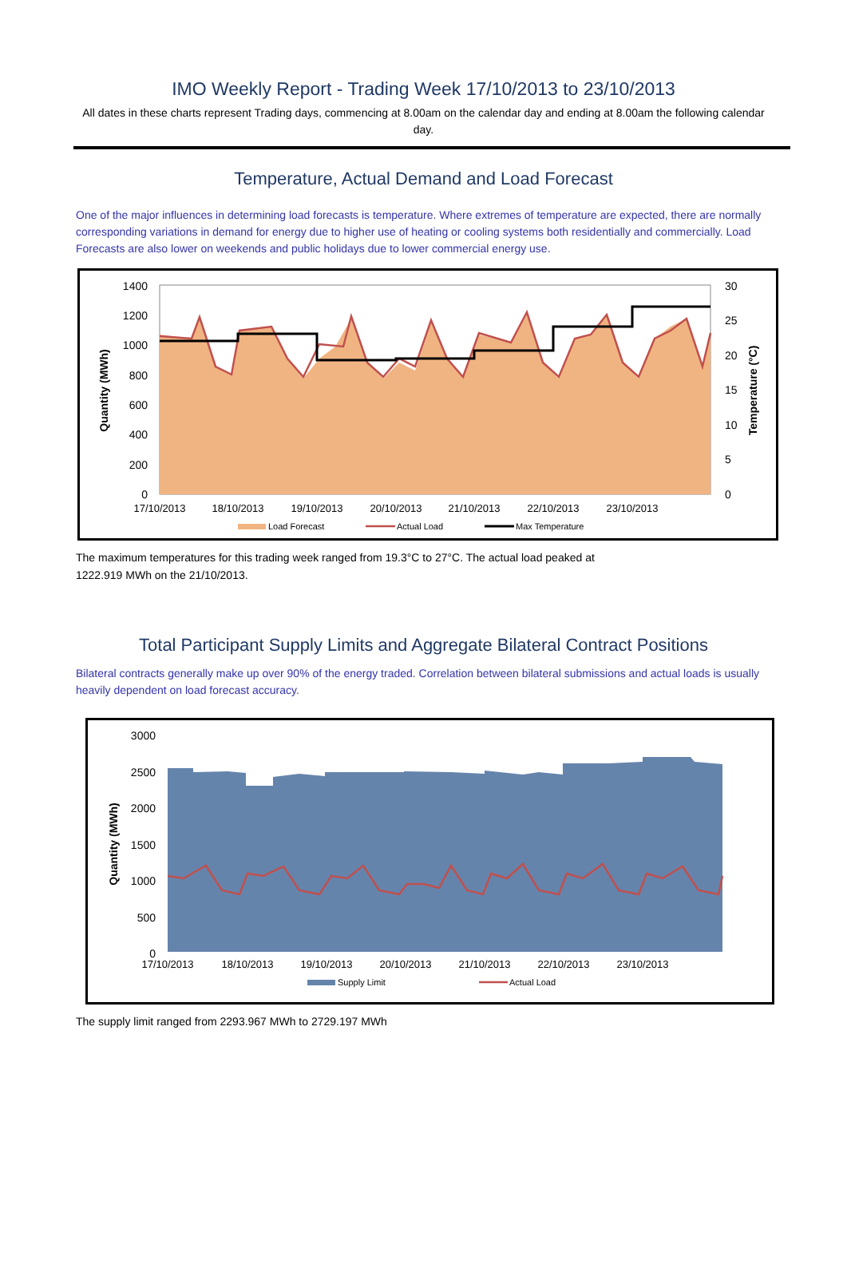IMO Weekly Report - Trading Week 17/10/2013 to 23/10/2013
All dates in these charts represent Trading days, commencing at 8.00am on the calendar day and ending at 8.00am the following calendar day.
Temperature, Actual Demand and Load Forecast
One of the major influences in determining load forecasts is temperature. Where extremes of temperature are expected, there are normally corresponding variations in demand for energy due to higher use of heating or cooling systems both residentially and commercially. Load Forecasts are also lower on weekends and public holidays due to lower commercial energy use.
1400
1200
1000
800
600
400
200
0
30
25
20
15
10
5
0
17/10/2013
18/10/2013
19/10/2013
20/10/2013
21/10/2013
22/10/2013
23/10/2013
Quantity (MWh)
Temperature (°C)
Load Forecast
Actual Load
Max Temperature
The maximum temperatures for this trading week ranged from 19.3°C to 27°C. The actual load peaked at
1222.919 MWh on the 21/10/2013.
Total Participant Supply Limits and Aggregate Bilateral Contract Positions
Bilateral contracts generally make up over 90% of the energy traded. Correlation between bilateral submissions and actual loads is usually heavily dependent on load forecast accuracy.
3000
2500
2000
1500
1000
500
0
17/10/2013
18/10/2013
19/10/2013
20/10/2013
21/10/2013
22/10/2013
23/10/2013
Quantity (MWh)
Supply Limit
Actual Load
The supply limit ranged from 2293.967 MWh to 2729.197 MWh